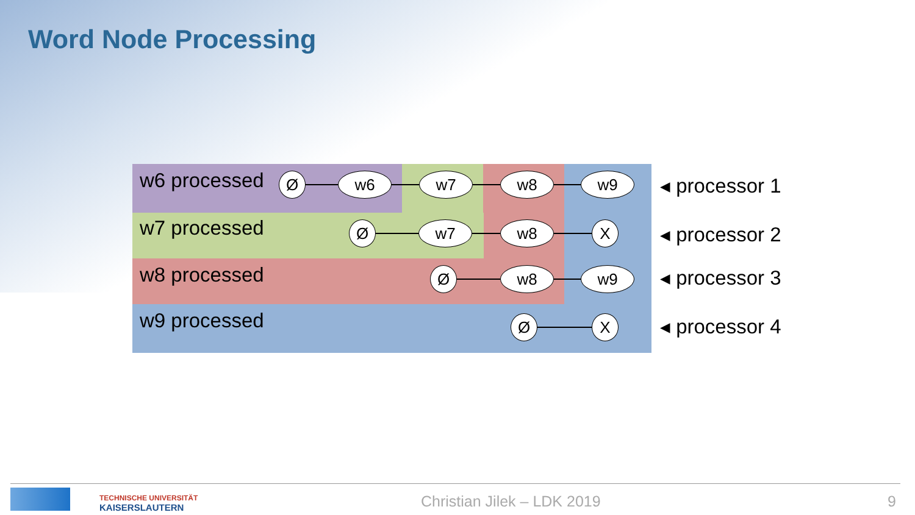Word Node Processing
w6 processed
w7 processed
w8 processed
w9 processed
Ø w6 w7 w8 w9
Ø w7 w8 X
Ø w8 w9
Ø X
◂ processor 1
◂ processor 2
◂ processor 3
◂ processor 4
TECHNISCHE UNIVERSITÄT
KAISERSLAUTERN
Christian Jilek – LDK 2019 9